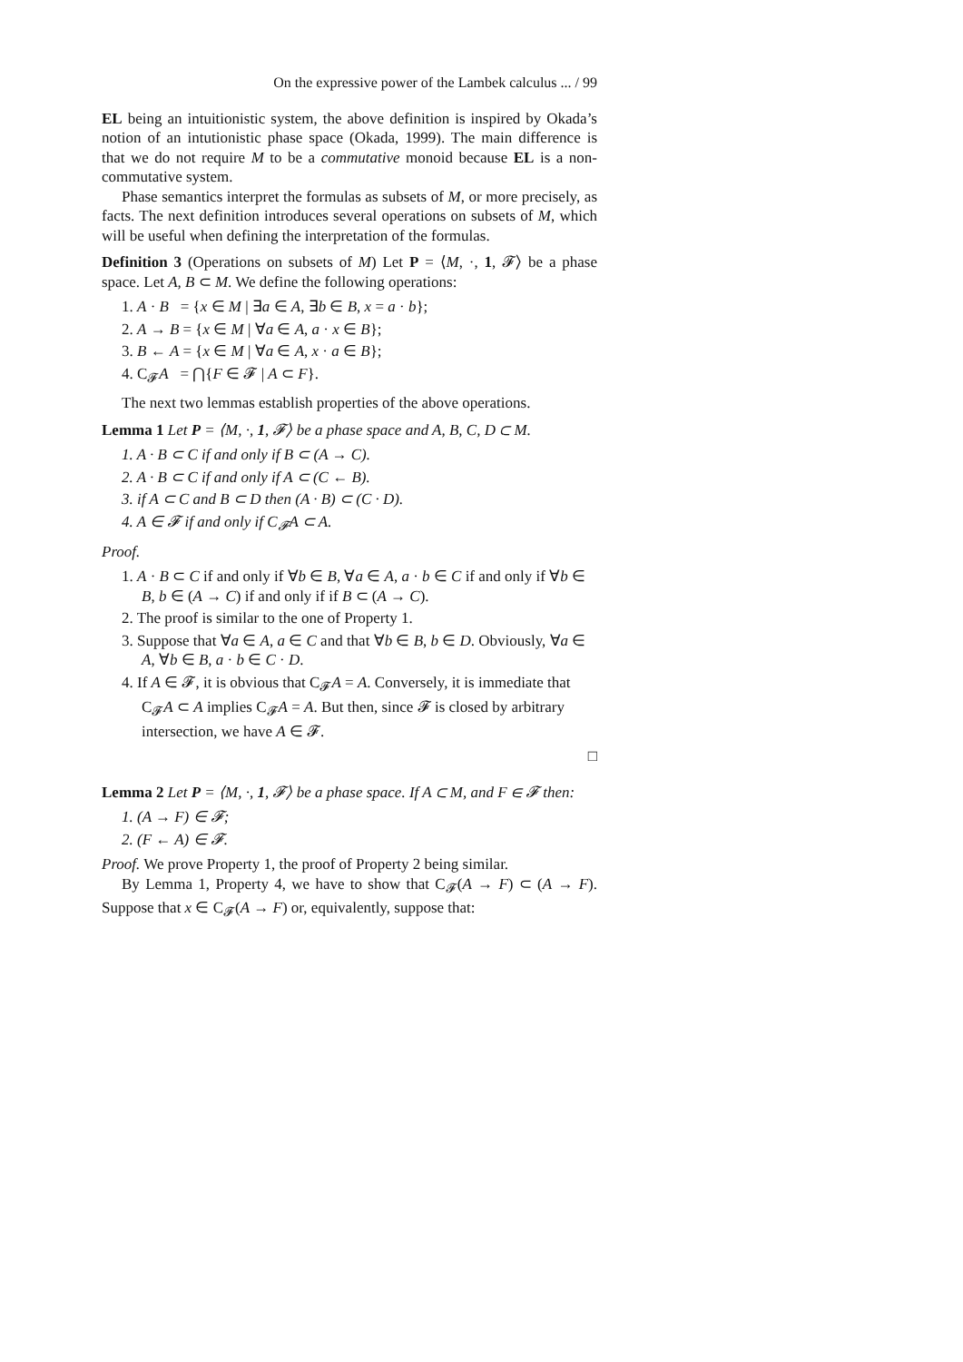On the expressive power of the Lambek calculus ... / 99
EL being an intuitionistic system, the above definition is inspired by Okada’s notion of an intutionistic phase space (Okada, 1999). The main difference is that we do not require M to be a commutative monoid because EL is a non-commutative system.
Phase semantics interpret the formulas as subsets of M, or more precisely, as facts. The next definition introduces several operations on subsets of M, which will be useful when defining the interpretation of the formulas.
Definition 3 (Operations on subsets of M) Let P = ⟨M, ·, 1, 𝓕⟩ be a phase space. Let A, B ⊂ M. We define the following operations:
1. A · B = {x ∈ M | ∃a ∈ A, ∃b ∈ B, x = a · b};
2. A → B = {x ∈ M | ∀a ∈ A, a · x ∈ B};
3. B ← A = {x ∈ M | ∀a ∈ A, x · a ∈ B};
4. C<sub>𝓕</sub>A = ⋂{F ∈ 𝓕 | A ⊂ F}.
The next two lemmas establish properties of the above operations.
Lemma 1 Let P = ⟨M, ·, 1, 𝓕⟩ be a phase space and A, B, C, D ⊂ M.
1. A · B ⊂ C if and only if B ⊂ (A → C).
2. A · B ⊂ C if and only if A ⊂ (C ← B).
3. if A ⊂ C and B ⊂ D then (A · B) ⊂ (C · D).
4. A ∈ 𝓕 if and only if C<sub>𝓕</sub>A ⊂ A.
Proof.
1. A · B ⊂ C if and only if ∀b ∈ B, ∀a ∈ A, a · b ∈ C if and only if ∀b ∈ B, b ∈ (A → C) if and only if if B ⊂ (A → C).
2. The proof is similar to the one of Property 1.
3. Suppose that ∀a ∈ A, a ∈ C and that ∀b ∈ B, b ∈ D. Obviously, ∀a ∈ A, ∀b ∈ B, a · b ∈ C · D.
4. If A ∈ 𝓕, it is obvious that C<sub>𝓕</sub>A = A. Conversely, it is immediate that C<sub>𝓕</sub>A ⊂ A implies C<sub>𝓕</sub>A = A. But then, since 𝓕 is closed by arbitrary intersection, we have A ∈ 𝓕.
□
Lemma 2 Let P = ⟨M, ·, 1, 𝓕⟩ be a phase space. If A ⊂ M, and F ∈ 𝓕 then:
1. (A → F) ∈ 𝓕;
2. (F ← A) ∈ 𝓕.
Proof. We prove Property 1, the proof of Property 2 being similar.
By Lemma 1, Property 4, we have to show that C<sub>𝓕</sub>(A → F) ⊂ (A → F). Suppose that x ∈ C<sub>𝓕</sub>(A → F) or, equivalently, suppose that: